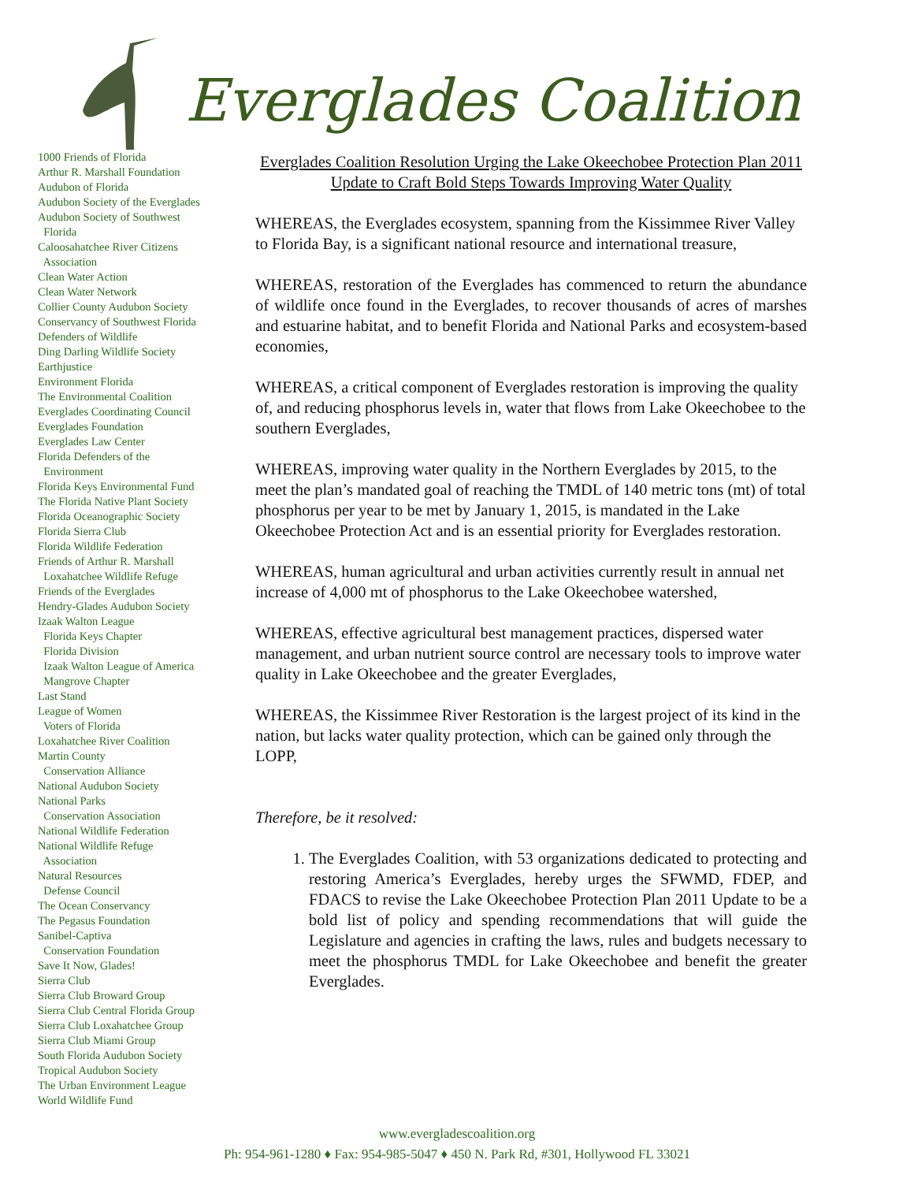Everglades Coalition
1000 Friends of Florida
Arthur R. Marshall Foundation
Audubon of Florida
Audubon Society of the Everglades
Audubon Society of Southwest
Florida
Caloosahatchee River Citizens
Association
Clean Water Action
Clean Water Network
Collier County Audubon Society
Conservancy of Southwest Florida
Defenders of Wildlife
Ding Darling Wildlife Society
Earthjustice
Environment Florida
The Environmental Coalition
Everglades Coordinating Council
Everglades Foundation
Everglades Law Center
Florida Defenders of the
Environment
Florida Keys Environmental Fund
The Florida Native Plant Society
Florida Oceanographic Society
Florida Sierra Club
Florida Wildlife Federation
Friends of Arthur R. Marshall
Loxahatchee Wildlife Refuge
Friends of the Everglades
Hendry-Glades Audubon Society
Izaak Walton League
Florida Keys Chapter
Florida Division
Izaak Walton League of America
Mangrove Chapter
Last Stand
League of Women
Voters of Florida
Loxahatchee River Coalition
Martin County
Conservation Alliance
National Audubon Society
National Parks
Conservation Association
National Wildlife Federation
National Wildlife Refuge
Association
Natural Resources
Defense Council
The Ocean Conservancy
The Pegasus Foundation
Sanibel-Captiva
Conservation Foundation
Save It Now, Glades!
Sierra Club
Sierra Club Broward Group
Sierra Club Central Florida Group
Sierra Club Loxahatchee Group
Sierra Club Miami Group
South Florida Audubon Society
Tropical Audubon Society
The Urban Environment League
World Wildlife Fund
Everglades Coalition Resolution Urging the Lake Okeechobee Protection Plan 2011 Update to Craft Bold Steps Towards Improving Water Quality
WHEREAS, the Everglades ecosystem, spanning from the Kissimmee River Valley to Florida Bay, is a significant national resource and international treasure,
WHEREAS, restoration of the Everglades has commenced to return the abundance of wildlife once found in the Everglades, to recover thousands of acres of marshes and estuarine habitat, and to benefit Florida and National Parks and ecosystem-based economies,
WHEREAS, a critical component of Everglades restoration is improving the quality of, and reducing phosphorus levels in, water that flows from Lake Okeechobee to the southern Everglades,
WHEREAS, improving water quality in the Northern Everglades by 2015, to the meet the plan’s mandated goal of reaching the TMDL of 140 metric tons (mt) of total phosphorus per year to be met by January 1, 2015, is mandated in the Lake Okeechobee Protection Act and is an essential priority for Everglades restoration.
WHEREAS, human agricultural and urban activities currently result in annual net increase of 4,000 mt of phosphorus to the Lake Okeechobee watershed,
WHEREAS, effective agricultural best management practices, dispersed water management, and urban nutrient source control are necessary tools to improve water quality in Lake Okeechobee and the greater Everglades,
WHEREAS, the Kissimmee River Restoration is the largest project of its kind in the nation, but lacks water quality protection, which can be gained only through the LOPP,
Therefore, be it resolved:
1. The Everglades Coalition, with 53 organizations dedicated to protecting and restoring America’s Everglades, hereby urges the SFWMD, FDEP, and FDACS to revise the Lake Okeechobee Protection Plan 2011 Update to be a bold list of policy and spending recommendations that will guide the Legislature and agencies in crafting the laws, rules and budgets necessary to meet the phosphorus TMDL for Lake Okeechobee and benefit the greater Everglades.
www.evergladescoalition.org
Ph: 954-961-1280 ♦ Fax: 954-985-5047 ♦ 450 N. Park Rd, #301, Hollywood FL 33021